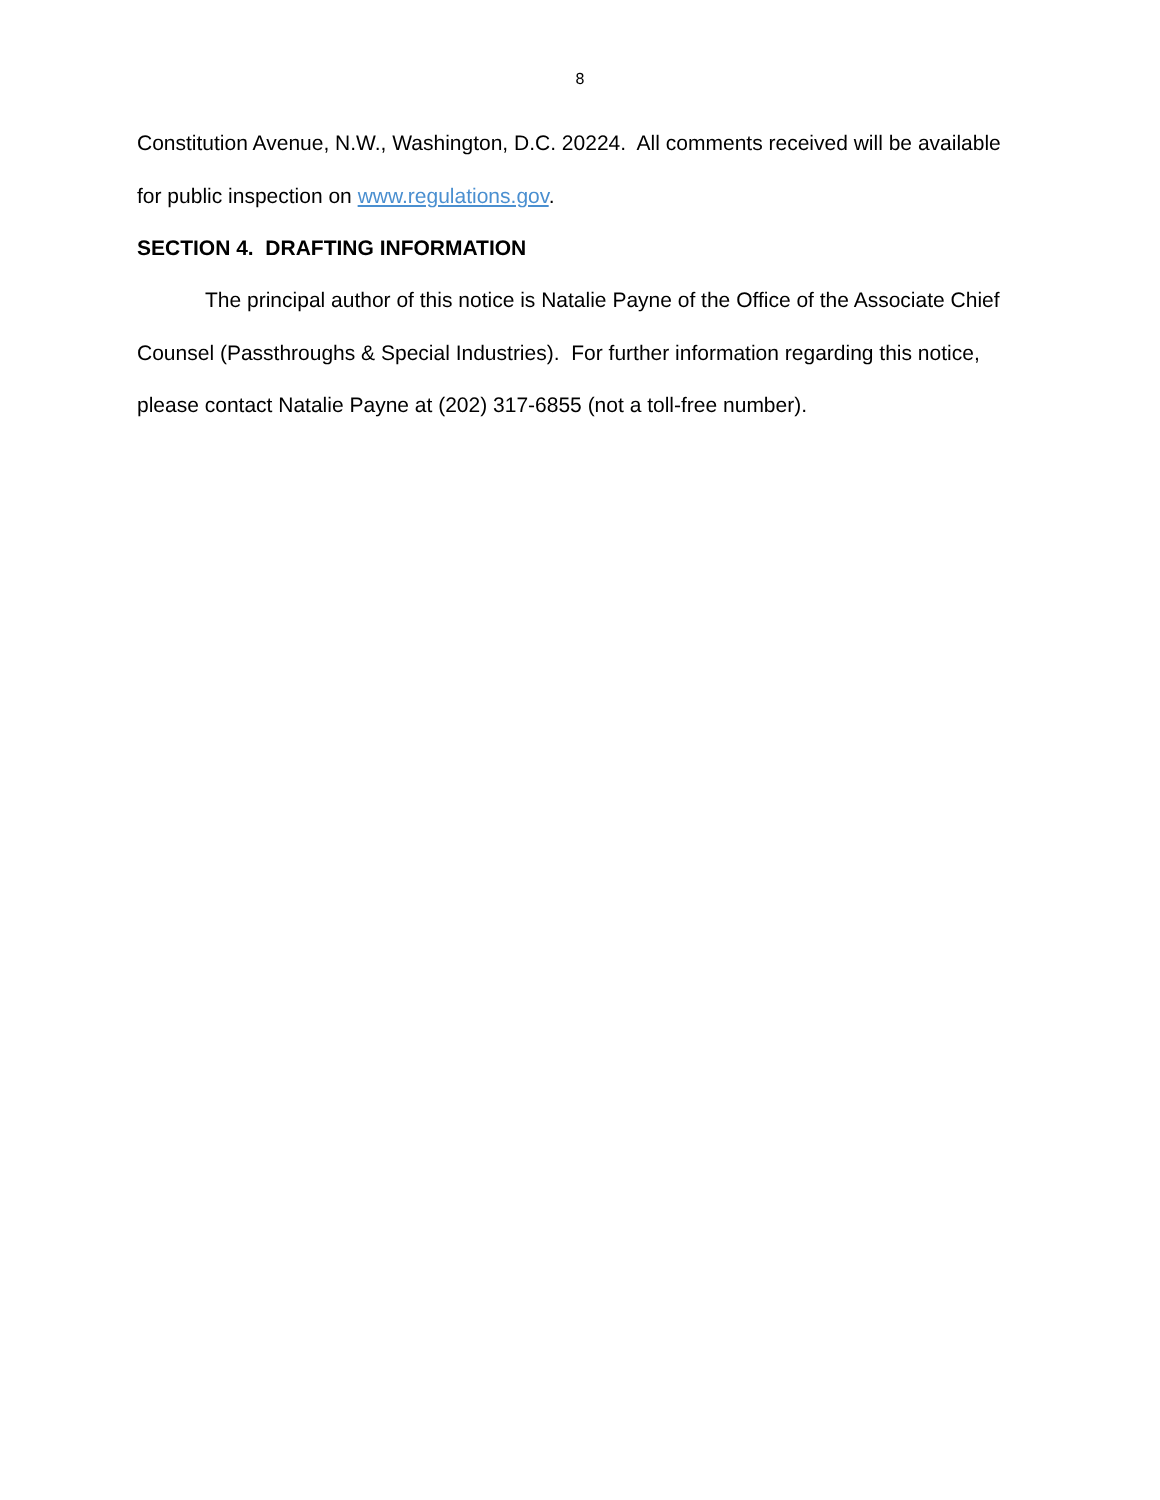8
Constitution Avenue, N.W., Washington, D.C. 20224. All comments received will be available for public inspection on www.regulations.gov.
SECTION 4. DRAFTING INFORMATION
The principal author of this notice is Natalie Payne of the Office of the Associate Chief Counsel (Passthroughs & Special Industries). For further information regarding this notice, please contact Natalie Payne at (202) 317-6855 (not a toll-free number).